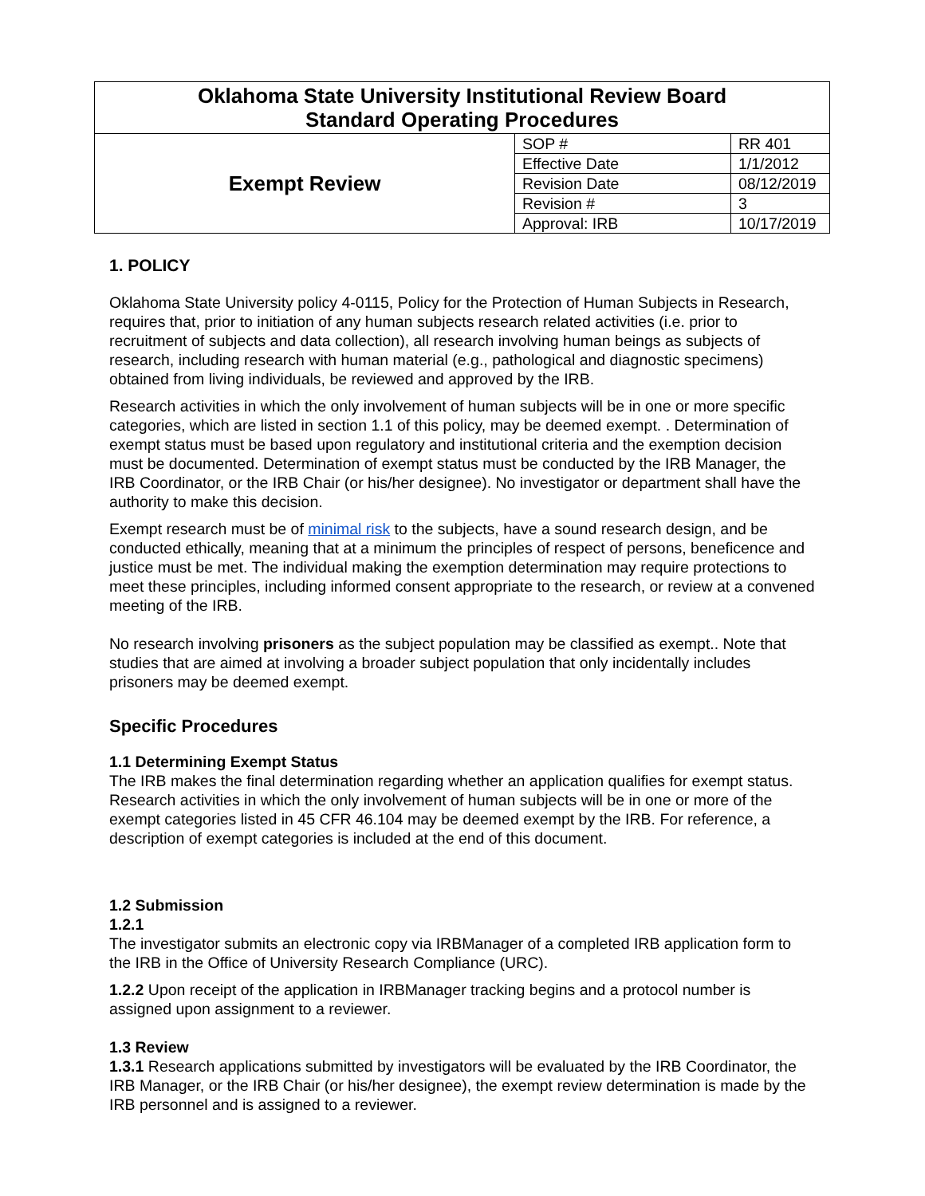| Oklahoma State University Institutional Review Board Standard Operating Procedures | | |
| Exempt Review | SOP # | RR 401 |
| | Effective Date | 1/1/2012 |
| | Revision Date | 08/12/2019 |
| | Revision # | 3 |
| | Approval: IRB | 10/17/2019 |
1. POLICY
Oklahoma State University policy 4-0115, Policy for the Protection of Human Subjects in Research, requires that, prior to initiation of any human subjects research related activities (i.e. prior to recruitment of subjects and data collection), all research involving human beings as subjects of research, including research with human material (e.g., pathological and diagnostic specimens) obtained from living individuals, be reviewed and approved by the IRB.
Research activities in which the only involvement of human subjects will be in one or more specific categories, which are listed in section 1.1 of this policy, may be deemed exempt. . Determination of exempt status must be based upon regulatory and institutional criteria and the exemption decision must be documented. Determination of exempt status must be conducted by the IRB Manager, the IRB Coordinator, or the IRB Chair (or his/her designee). No investigator or department shall have the authority to make this decision.
Exempt research must be of minimal risk to the subjects, have a sound research design, and be conducted ethically, meaning that at a minimum the principles of respect of persons, beneficence and justice must be met. The individual making the exemption determination may require protections to meet these principles, including informed consent appropriate to the research, or review at a convened meeting of the IRB.
No research involving prisoners as the subject population may be classified as exempt.. Note that studies that are aimed at involving a broader subject population that only incidentally includes prisoners may be deemed exempt.
Specific Procedures
1.1 Determining Exempt Status
The IRB makes the final determination regarding whether an application qualifies for exempt status. Research activities in which the only involvement of human subjects will be in one or more of the exempt categories listed in 45 CFR 46.104 may be deemed exempt by the IRB. For reference, a description of exempt categories is included at the end of this document.
1.2 Submission
1.2.1
The investigator submits an electronic copy via IRBManager of a completed IRB application form to the IRB in the Office of University Research Compliance (URC).
1.2.2 Upon receipt of the application in IRBManager tracking begins and a protocol number is assigned upon assignment to a reviewer.
1.3 Review
1.3.1 Research applications submitted by investigators will be evaluated by the IRB Coordinator, the IRB Manager, or the IRB Chair (or his/her designee), the exempt review determination is made by the IRB personnel and is assigned to a reviewer.